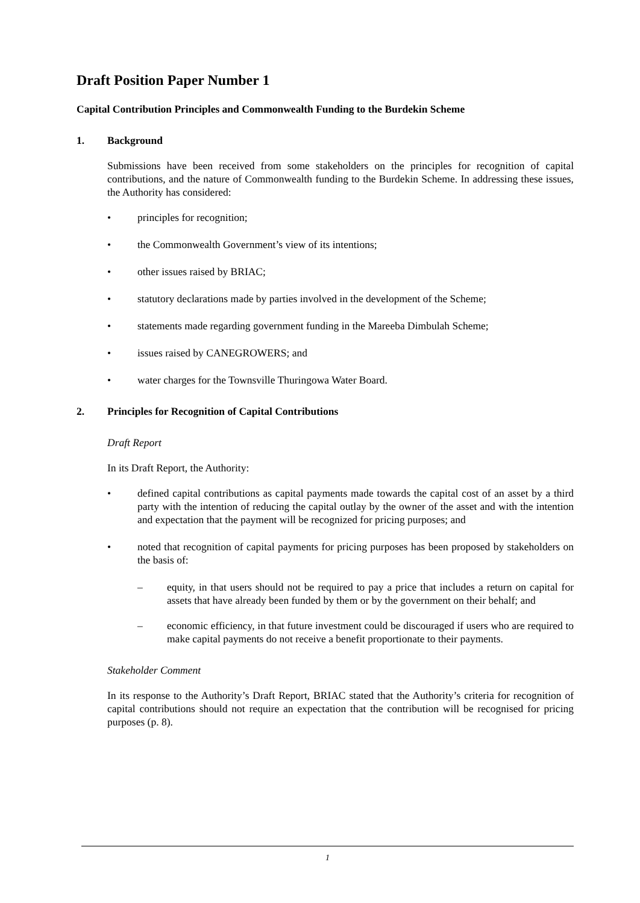Draft Position Paper Number 1
Capital Contribution Principles and Commonwealth Funding to the Burdekin Scheme
1. Background
Submissions have been received from some stakeholders on the principles for recognition of capital contributions, and the nature of Commonwealth funding to the Burdekin Scheme. In addressing these issues, the Authority has considered:
• principles for recognition;
• the Commonwealth Government’s view of its intentions;
• other issues raised by BRIAC;
• statutory declarations made by parties involved in the development of the Scheme;
• statements made regarding government funding in the Mareeba Dimbulah Scheme;
• issues raised by CANEGROWERS; and
• water charges for the Townsville Thuringowa Water Board.
2. Principles for Recognition of Capital Contributions
Draft Report
In its Draft Report, the Authority:
• defined capital contributions as capital payments made towards the capital cost of an asset by a third party with the intention of reducing the capital outlay by the owner of the asset and with the intention and expectation that the payment will be recognized for pricing purposes; and
• noted that recognition of capital payments for pricing purposes has been proposed by stakeholders on the basis of:
– equity, in that users should not be required to pay a price that includes a return on capital for assets that have already been funded by them or by the government on their behalf; and
– economic efficiency, in that future investment could be discouraged if users who are required to make capital payments do not receive a benefit proportionate to their payments.
Stakeholder Comment
In its response to the Authority’s Draft Report, BRIAC stated that the Authority’s criteria for recognition of capital contributions should not require an expectation that the contribution will be recognised for pricing purposes (p. 8).
1